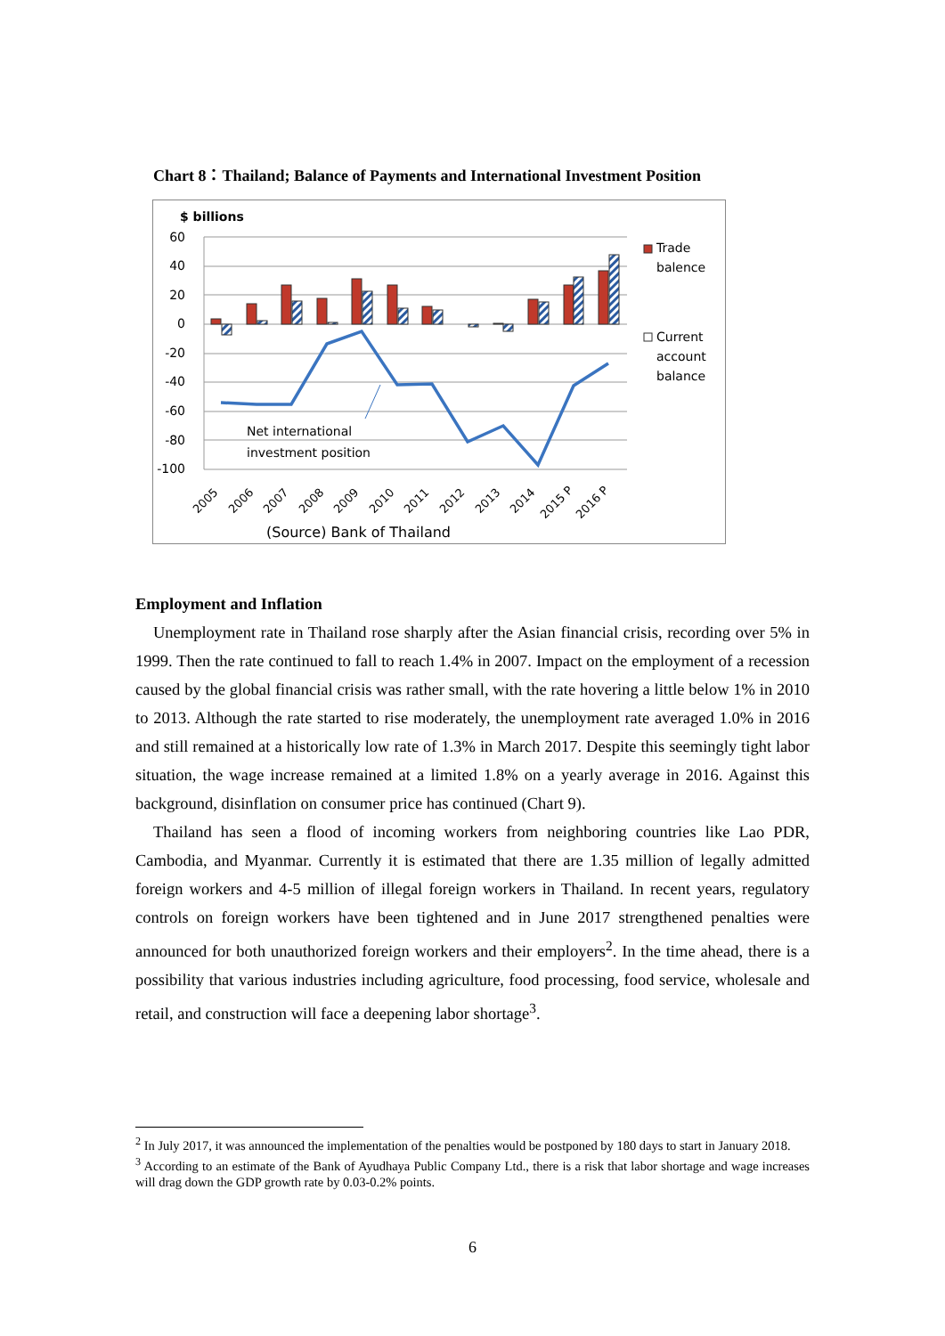Chart 8：Thailand; Balance of Payments and International Investment Position
$ billions
60
40
20
0
-20
-40
-60
-80
-100
Net international
investment position
Trade
balence
Current
account
balance
2005
2006
2007
2008
2009
2010
2011
2012
2013
2014
2015 P
2016 P
(Source) Bank of Thailand
Employment and Inflation
Unemployment rate in Thailand rose sharply after the Asian financial crisis, recording over 5% in 1999. Then the rate continued to fall to reach 1.4% in 2007. Impact on the employment of a recession caused by the global financial crisis was rather small, with the rate hovering a little below 1% in 2010 to 2013. Although the rate started to rise moderately, the unemployment rate averaged 1.0% in 2016 and still remained at a historically low rate of 1.3% in March 2017. Despite this seemingly tight labor situation, the wage increase remained at a limited 1.8% on a yearly average in 2016. Against this background, disinflation on consumer price has continued (Chart 9).
Thailand has seen a flood of incoming workers from neighboring countries like Lao PDR, Cambodia, and Myanmar. Currently it is estimated that there are 1.35 million of legally admitted foreign workers and 4-5 million of illegal foreign workers in Thailand. In recent years, regulatory controls on foreign workers have been tightened and in June 2017 strengthened penalties were announced for both unauthorized foreign workers and their employers<sup>2</sup>. In the time ahead, there is a possibility that various industries including agriculture, food processing, food service, wholesale and retail, and construction will face a deepening labor shortage<sup>3</sup>.
<sup>2</sup> In July 2017, it was announced the implementation of the penalties would be postponed by 180 days to start in January 2018.
<sup>3</sup> According to an estimate of the Bank of Ayudhaya Public Company Ltd., there is a risk that labor shortage and wage increases will drag down the GDP growth rate by 0.03-0.2% points.
6